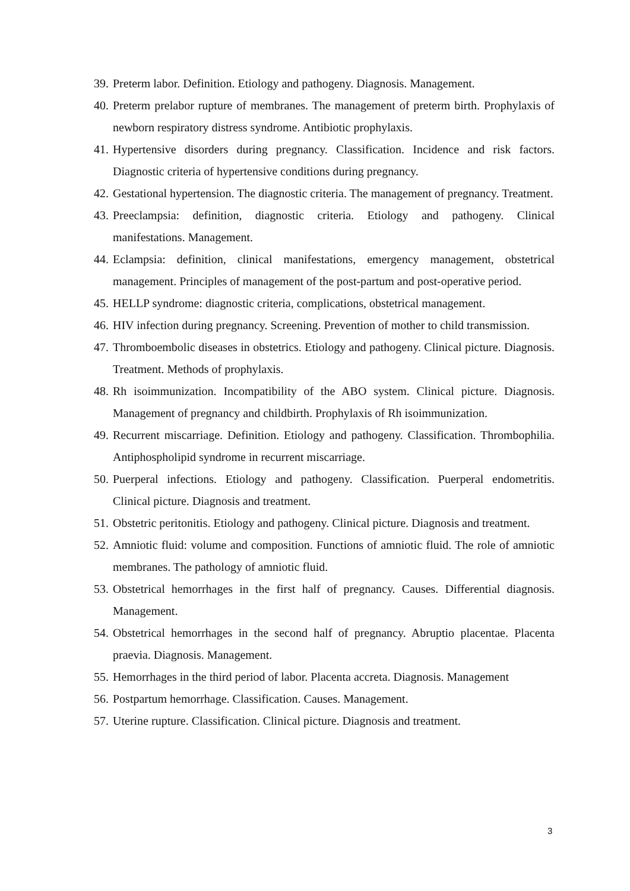39. Preterm labor. Definition. Etiology and pathogeny. Diagnosis. Management.
40. Preterm prelabor rupture of membranes. The management of preterm birth. Prophylaxis of newborn respiratory distress syndrome. Antibiotic prophylaxis.
41. Hypertensive disorders during pregnancy. Classification. Incidence and risk factors. Diagnostic criteria of hypertensive conditions during pregnancy.
42. Gestational hypertension. The diagnostic criteria. The management of pregnancy. Treatment.
43. Preeclampsia: definition, diagnostic criteria. Etiology and pathogeny. Clinical manifestations. Management.
44. Eclampsia: definition, clinical manifestations, emergency management, obstetrical management. Principles of management of the post-partum and post-operative period.
45. HELLP syndrome: diagnostic criteria, complications, obstetrical management.
46. HIV infection during pregnancy. Screening. Prevention of mother to child transmission.
47. Thromboembolic diseases in obstetrics. Etiology and pathogeny. Clinical picture. Diagnosis. Treatment. Methods of prophylaxis.
48. Rh isoimmunization. Incompatibility of the ABO system. Clinical picture. Diagnosis. Management of pregnancy and childbirth. Prophylaxis of Rh isoimmunization.
49. Recurrent miscarriage. Definition. Etiology and pathogeny. Classification. Thrombophilia. Antiphospholipid syndrome in recurrent miscarriage.
50. Puerperal infections. Etiology and pathogeny. Classification. Puerperal endometritis. Clinical picture. Diagnosis and treatment.
51. Obstetric peritonitis. Etiology and pathogeny. Clinical picture. Diagnosis and treatment.
52. Amniotic fluid: volume and composition. Functions of amniotic fluid. The role of amniotic membranes. The pathology of amniotic fluid.
53. Obstetrical hemorrhages in the first half of pregnancy. Causes. Differential diagnosis. Management.
54. Obstetrical hemorrhages in the second half of pregnancy. Abruptio placentae. Placenta praevia. Diagnosis. Management.
55. Hemorrhages in the third period of labor. Placenta accreta. Diagnosis. Management
56. Postpartum hemorrhage. Classification. Causes. Management.
57. Uterine rupture. Classification. Clinical picture. Diagnosis and treatment.
3